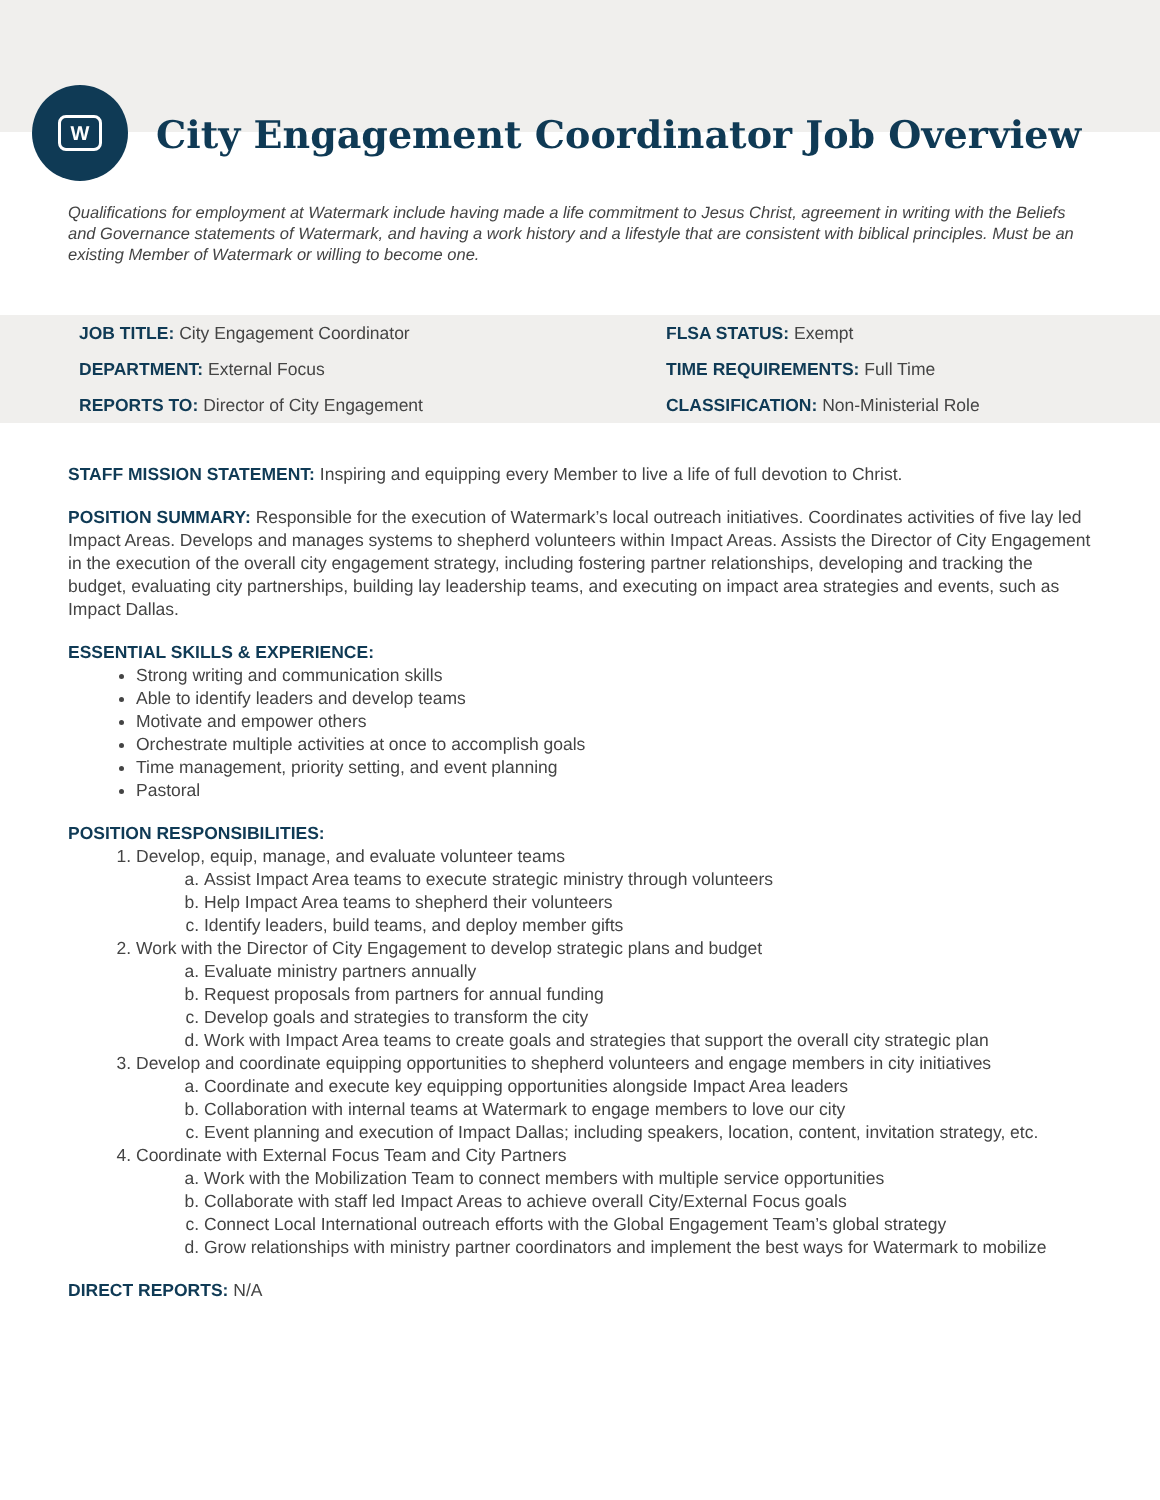W
City Engagement Coordinator Job Overview
Qualifications for employment at Watermark include having made a life commitment to Jesus Christ, agreement in writing with the Beliefs and Governance statements of Watermark, and having a work history and a lifestyle that are consistent with biblical principles. Must be an existing Member of Watermark or willing to become one.
| JOB TITLE: City Engagement Coordinator | FLSA STATUS: Exempt |
| DEPARTMENT: External Focus | TIME REQUIREMENTS: Full Time |
| REPORTS TO: Director of City Engagement | CLASSIFICATION: Non-Ministerial Role |
STAFF MISSION STATEMENT: Inspiring and equipping every Member to live a life of full devotion to Christ.
POSITION SUMMARY: Responsible for the execution of Watermark’s local outreach initiatives. Coordinates activities of five lay led Impact Areas. Develops and manages systems to shepherd volunteers within Impact Areas. Assists the Director of City Engagement in the execution of the overall city engagement strategy, including fostering partner relationships, developing and tracking the budget, evaluating city partnerships, building lay leadership teams, and executing on impact area strategies and events, such as Impact Dallas.
ESSENTIAL SKILLS & EXPERIENCE:
Strong writing and communication skills
Able to identify leaders and develop teams
Motivate and empower others
Orchestrate multiple activities at once to accomplish goals
Time management, priority setting, and event planning
Pastoral
POSITION RESPONSIBILITIES:
1. Develop, equip, manage, and evaluate volunteer teams
a. Assist Impact Area teams to execute strategic ministry through volunteers
b. Help Impact Area teams to shepherd their volunteers
c. Identify leaders, build teams, and deploy member gifts
2. Work with the Director of City Engagement to develop strategic plans and budget
a. Evaluate ministry partners annually
b. Request proposals from partners for annual funding
c. Develop goals and strategies to transform the city
d. Work with Impact Area teams to create goals and strategies that support the overall city strategic plan
3. Develop and coordinate equipping opportunities to shepherd volunteers and engage members in city initiatives
a. Coordinate and execute key equipping opportunities alongside Impact Area leaders
b. Collaboration with internal teams at Watermark to engage members to love our city
c. Event planning and execution of Impact Dallas; including speakers, location, content, invitation strategy, etc.
4. Coordinate with External Focus Team and City Partners
a. Work with the Mobilization Team to connect members with multiple service opportunities
b. Collaborate with staff led Impact Areas to achieve overall City/External Focus goals
c. Connect Local International outreach efforts with the Global Engagement Team’s global strategy
d. Grow relationships with ministry partner coordinators and implement the best ways for Watermark to mobilize
DIRECT REPORTS: N/A